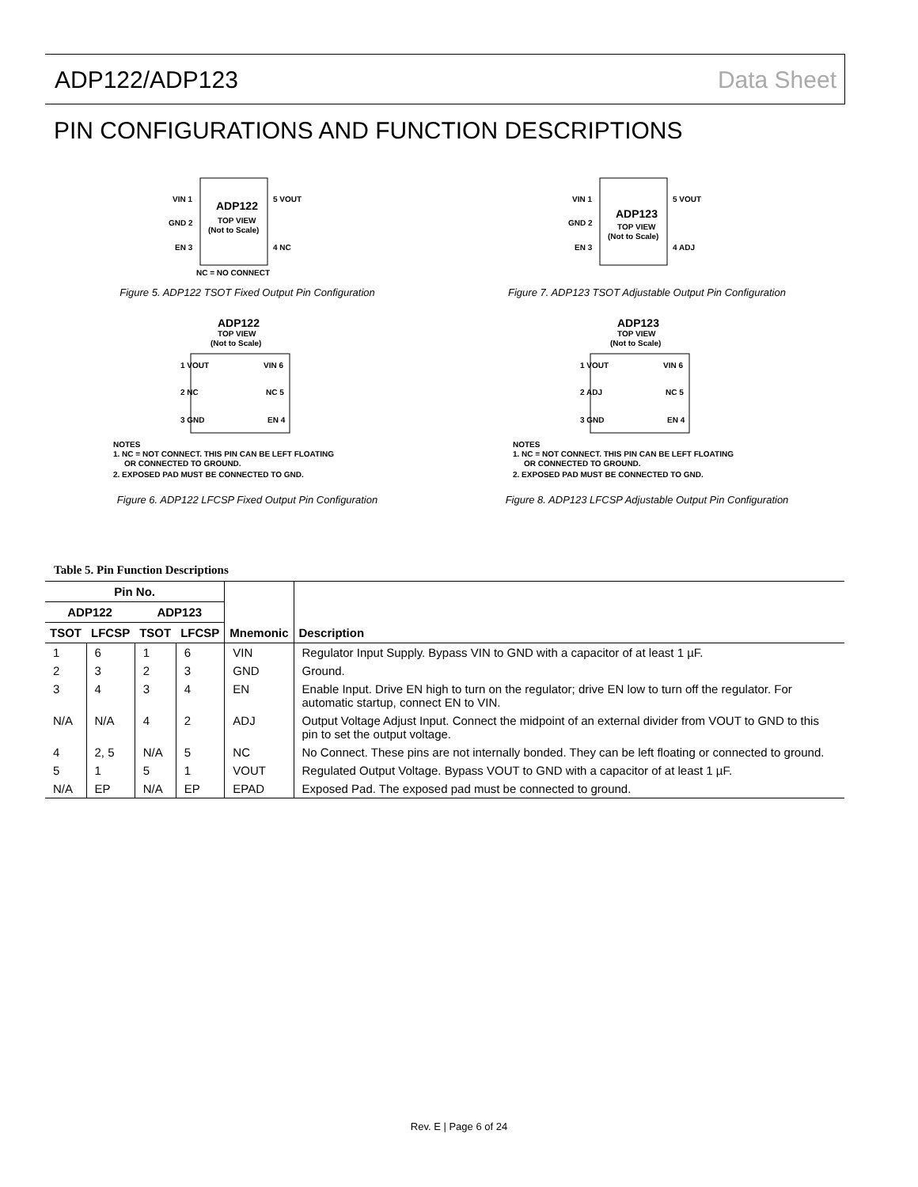ADP122/ADP123 Data Sheet
PIN CONFIGURATIONS AND FUNCTION DESCRIPTIONS
ADP122
TOP VIEW
(Not to Scale)
VIN 1
GND 2
EN 3
5 VOUT
4 NC
NC = NO CONNECT
Figure 5. ADP122 TSOT Fixed Output Pin Configuration
ADP123
TOP VIEW
(Not to Scale)
VIN 1
GND 2
EN 3
5 VOUT
4 ADJ
Figure 7. ADP123 TSOT Adjustable Output Pin Configuration
ADP122
TOP VIEW
(Not to Scale)
1 VOUT
VIN 6
2 NC
NC 5
3 GND
EN 4
NOTES
1. NC = NOT CONNECT. THIS PIN CAN BE LEFT FLOATING
OR CONNECTED TO GROUND.
2. EXPOSED PAD MUST BE CONNECTED TO GND.
Figure 6. ADP122 LFCSP Fixed Output Pin Configuration
ADP123
TOP VIEW
(Not to Scale)
1 VOUT
VIN 6
2 ADJ
NC 5
3 GND
EN 4
NOTES
1. NC = NOT CONNECT. THIS PIN CAN BE LEFT FLOATING
OR CONNECTED TO GROUND.
2. EXPOSED PAD MUST BE CONNECTED TO GND.
Figure 8. ADP123 LFCSP Adjustable Output Pin Configuration
Table 5. Pin Function Descriptions
| Pin No. | | | | Mnemonic | Description |
| --- | --- | --- | --- | --- | --- |
| ADP122 | | ADP123 | | | |
| TSOT | LFCSP | TSOT | LFCSP | | |
| 1 | 6 | 1 | 6 | VIN | Regulator Input Supply. Bypass VIN to GND with a capacitor of at least 1 µF. |
| 2 | 3 | 2 | 3 | GND | Ground. |
| 3 | 4 | 3 | 4 | EN | Enable Input. Drive EN high to turn on the regulator; drive EN low to turn off the regulator. For automatic startup, connect EN to VIN. |
| N/A | N/A | 4 | 2 | ADJ | Output Voltage Adjust Input. Connect the midpoint of an external divider from VOUT to GND to this pin to set the output voltage. |
| 4 | 2, 5 | N/A | 5 | NC | No Connect. These pins are not internally bonded. They can be left floating or connected to ground. |
| 5 | 1 | 5 | 1 | VOUT | Regulated Output Voltage. Bypass VOUT to GND with a capacitor of at least 1 µF. |
| N/A | EP | N/A | EP | EPAD | Exposed Pad. The exposed pad must be connected to ground. |
Rev. E | Page 6 of 24